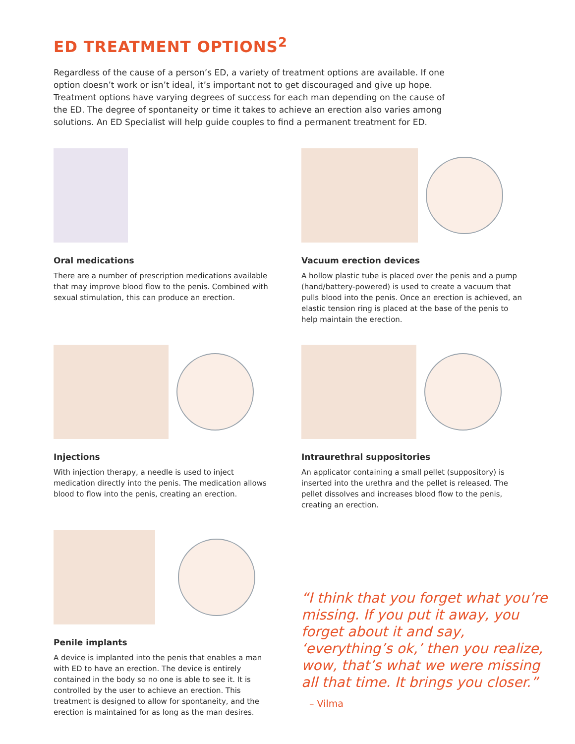ED TREATMENT OPTIONS<sup>2</sup>
Regardless of the cause of a person’s ED, a variety of treatment options are available. If one option doesn’t work or isn’t ideal, it’s important not to get discouraged and give up hope. Treatment options have varying degrees of success for each man depending on the cause of the ED. The degree of spontaneity or time it takes to achieve an erection also varies among solutions. An ED Specialist will help guide couples to find a permanent treatment for ED.
Oral medications
There are a number of prescription medications available that may improve blood flow to the penis. Combined with sexual stimulation, this can produce an erection.
Vacuum erection devices
A hollow plastic tube is placed over the penis and a pump (hand/battery-powered) is used to create a vacuum that pulls blood into the penis. Once an erection is achieved, an elastic tension ring is placed at the base of the penis to help maintain the erection.
Injections
With injection therapy, a needle is used to inject medication directly into the penis. The medication allows blood to flow into the penis, creating an erection.
Intraurethral suppositories
An applicator containing a small pellet (suppository) is inserted into the urethra and the pellet is released. The pellet dissolves and increases blood flow to the penis, creating an erection.
Penile implants
A device is implanted into the penis that enables a man with ED to have an erection. The device is entirely contained in the body so no one is able to see it. It is controlled by the user to achieve an erection. This treatment is designed to allow for spontaneity, and the erection is maintained for as long as the man desires.
“I think that you forget what you’re missing. If you put it away, you forget about it and say, ‘everything’s ok,’ then you realize, wow, that’s what we were missing all that time. It brings you closer.”
– Vilma